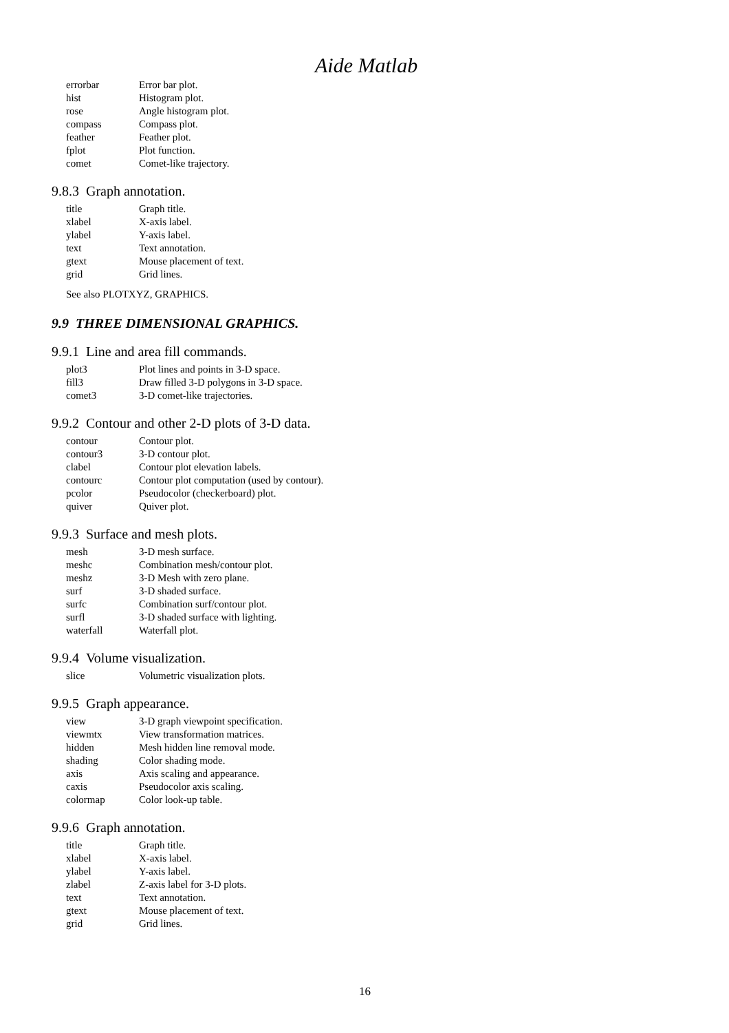Aide Matlab
| errorbar | Error bar plot. |
| hist | Histogram plot. |
| rose | Angle histogram plot. |
| compass | Compass plot. |
| feather | Feather plot. |
| fplot | Plot function. |
| comet | Comet-like trajectory. |
9.8.3 Graph annotation.
| title | Graph title. |
| xlabel | X-axis label. |
| ylabel | Y-axis label. |
| text | Text annotation. |
| gtext | Mouse placement of text. |
| grid | Grid lines. |
See also PLOTXYZ, GRAPHICS.
9.9 THREE DIMENSIONAL GRAPHICS.
9.9.1 Line and area fill commands.
| plot3 | Plot lines and points in 3-D space. |
| fill3 | Draw filled 3-D polygons in 3-D space. |
| comet3 | 3-D comet-like trajectories. |
9.9.2 Contour and other 2-D plots of 3-D data.
| contour | Contour plot. |
| contour3 | 3-D contour plot. |
| clabel | Contour plot elevation labels. |
| contourc | Contour plot computation (used by contour). |
| pcolor | Pseudocolor (checkerboard) plot. |
| quiver | Quiver plot. |
9.9.3 Surface and mesh plots.
| mesh | 3-D mesh surface. |
| meshc | Combination mesh/contour plot. |
| meshz | 3-D Mesh with zero plane. |
| surf | 3-D shaded surface. |
| surfc | Combination surf/contour plot. |
| surfl | 3-D shaded surface with lighting. |
| waterfall | Waterfall plot. |
9.9.4 Volume visualization.
| slice | Volumetric visualization plots. |
9.9.5 Graph appearance.
| view | 3-D graph viewpoint specification. |
| viewmtx | View transformation matrices. |
| hidden | Mesh hidden line removal mode. |
| shading | Color shading mode. |
| axis | Axis scaling and appearance. |
| caxis | Pseudocolor axis scaling. |
| colormap | Color look-up table. |
9.9.6 Graph annotation.
| title | Graph title. |
| xlabel | X-axis label. |
| ylabel | Y-axis label. |
| zlabel | Z-axis label for 3-D plots. |
| text | Text annotation. |
| gtext | Mouse placement of text. |
| grid | Grid lines. |
16